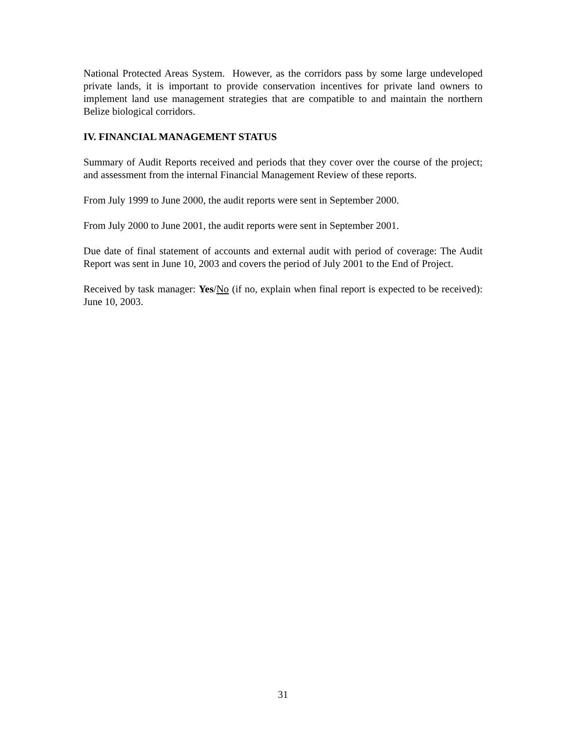National Protected Areas System. However, as the corridors pass by some large undeveloped private lands, it is important to provide conservation incentives for private land owners to implement land use management strategies that are compatible to and maintain the northern Belize biological corridors.
IV. FINANCIAL MANAGEMENT STATUS
Summary of Audit Reports received and periods that they cover over the course of the project; and assessment from the internal Financial Management Review of these reports.
From July 1999 to June 2000, the audit reports were sent in September 2000.
From July 2000 to June 2001, the audit reports were sent in September 2001.
Due date of final statement of accounts and external audit with period of coverage: The Audit Report was sent in June 10, 2003 and covers the period of July 2001 to the End of Project.
Received by task manager: Yes/No (if no, explain when final report is expected to be received): June 10, 2003.
31